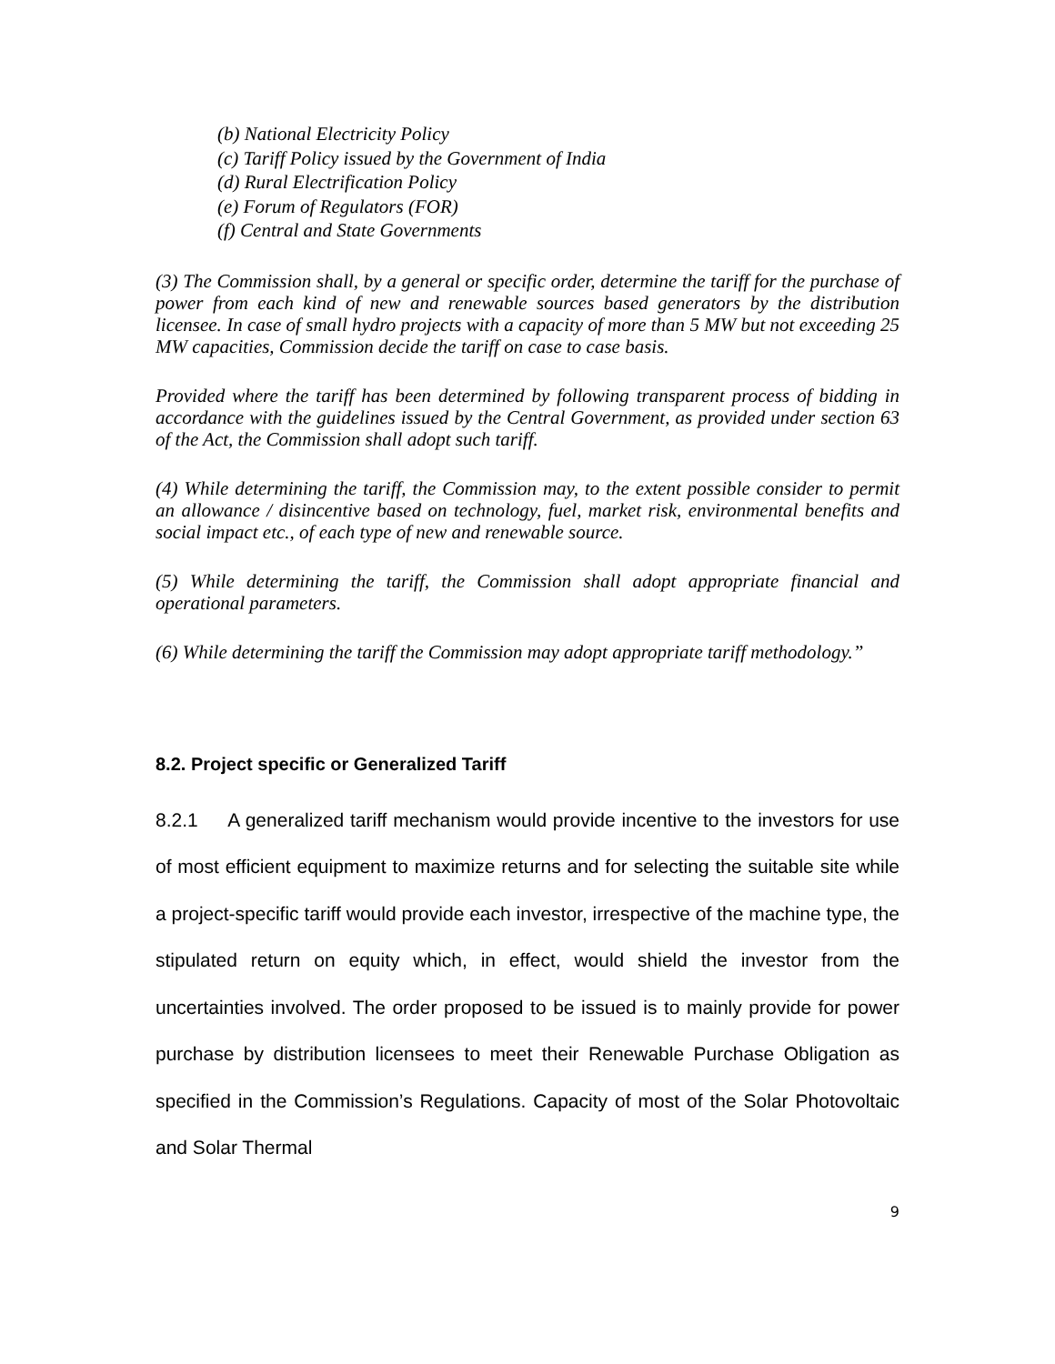(b) National Electricity Policy
(c) Tariff Policy issued by the Government of India
(d) Rural Electrification Policy
(e) Forum of Regulators (FOR)
(f) Central and State Governments
(3) The Commission shall, by a general or specific order, determine the tariff for the purchase of power from each kind of new and renewable sources based generators by the distribution licensee. In case of small hydro projects with a capacity of more than 5 MW but not exceeding 25 MW capacities, Commission decide the tariff on case to case basis.
Provided where the tariff has been determined by following transparent process of bidding in accordance with the guidelines issued by the Central Government, as provided under section 63 of the Act, the Commission shall adopt such tariff.
(4) While determining the tariff, the Commission may, to the extent possible consider to permit an allowance / disincentive based on technology, fuel, market risk, environmental benefits and social impact etc., of each type of new and renewable source.
(5) While determining the tariff, the Commission shall adopt appropriate financial and operational parameters.
(6) While determining the tariff the Commission may adopt appropriate tariff methodology.”
8.2. Project specific or Generalized Tariff
8.2.1 A generalized tariff mechanism would provide incentive to the investors for use of most efficient equipment to maximize returns and for selecting the suitable site while a project-specific tariff would provide each investor, irrespective of the machine type, the stipulated return on equity which, in effect, would shield the investor from the uncertainties involved. The order proposed to be issued is to mainly provide for power purchase by distribution licensees to meet their Renewable Purchase Obligation as specified in the Commission’s Regulations. Capacity of most of the Solar Photovoltaic and Solar Thermal
9